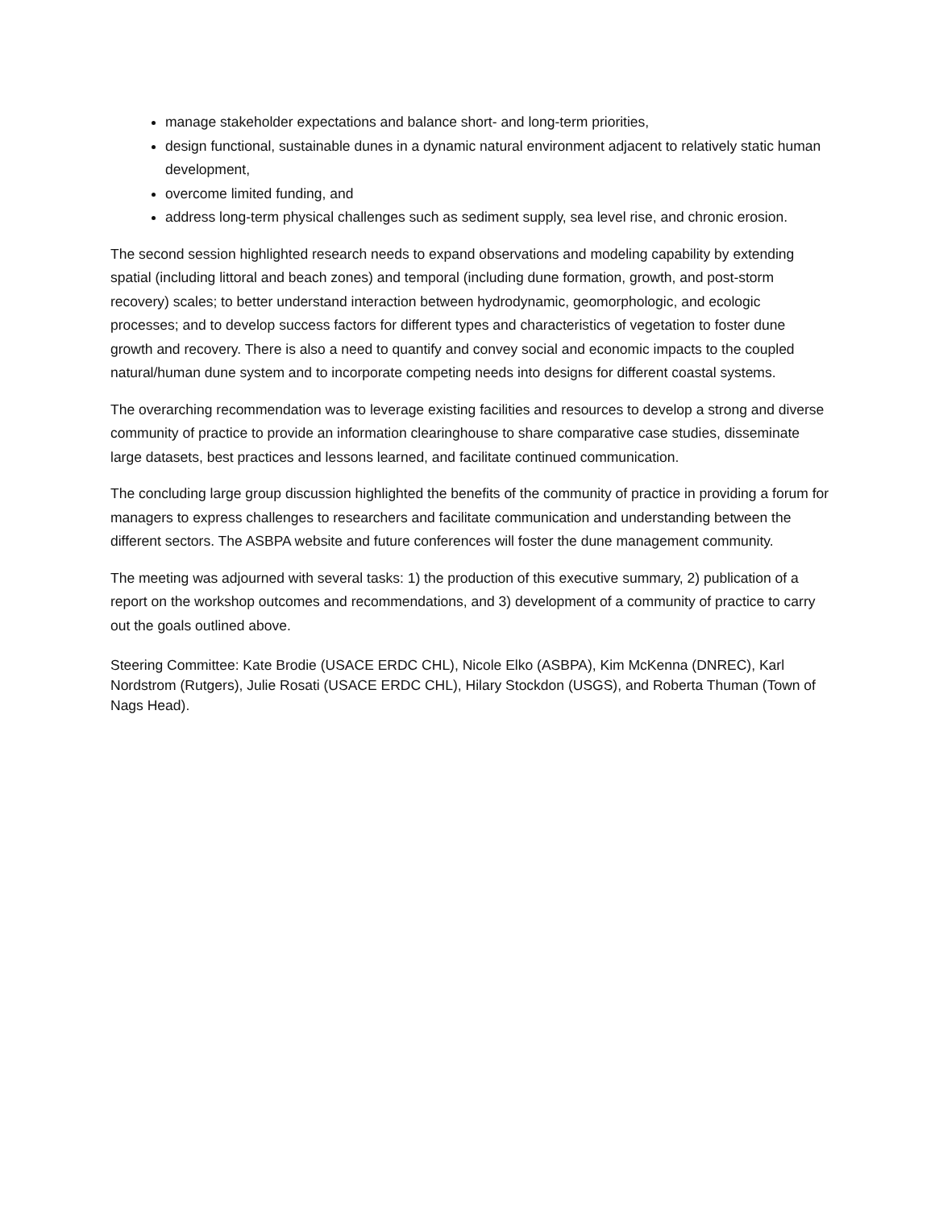manage stakeholder expectations and balance short- and long-term priorities,
design functional, sustainable dunes in a dynamic natural environment adjacent to relatively static human development,
overcome limited funding, and
address long-term physical challenges such as sediment supply, sea level rise, and chronic erosion.
The second session highlighted research needs to expand observations and modeling capability by extending spatial (including littoral and beach zones) and temporal (including dune formation, growth, and post-storm recovery) scales; to better understand interaction between hydrodynamic, geomorphologic, and ecologic processes; and to develop success factors for different types and characteristics of vegetation to foster dune growth and recovery. There is also a need to quantify and convey social and economic impacts to the coupled natural/human dune system and to incorporate competing needs into designs for different coastal systems.
The overarching recommendation was to leverage existing facilities and resources to develop a strong and diverse community of practice to provide an information clearinghouse to share comparative case studies, disseminate large datasets, best practices and lessons learned, and facilitate continued communication.
The concluding large group discussion highlighted the benefits of the community of practice in providing a forum for managers to express challenges to researchers and facilitate communication and understanding between the different sectors. The ASBPA website and future conferences will foster the dune management community.
The meeting was adjourned with several tasks: 1) the production of this executive summary, 2) publication of a report on the workshop outcomes and recommendations, and 3) development of a community of practice to carry out the goals outlined above.
Steering Committee: Kate Brodie (USACE ERDC CHL), Nicole Elko (ASBPA), Kim McKenna (DNREC), Karl Nordstrom (Rutgers), Julie Rosati (USACE ERDC CHL), Hilary Stockdon (USGS), and Roberta Thuman (Town of Nags Head).